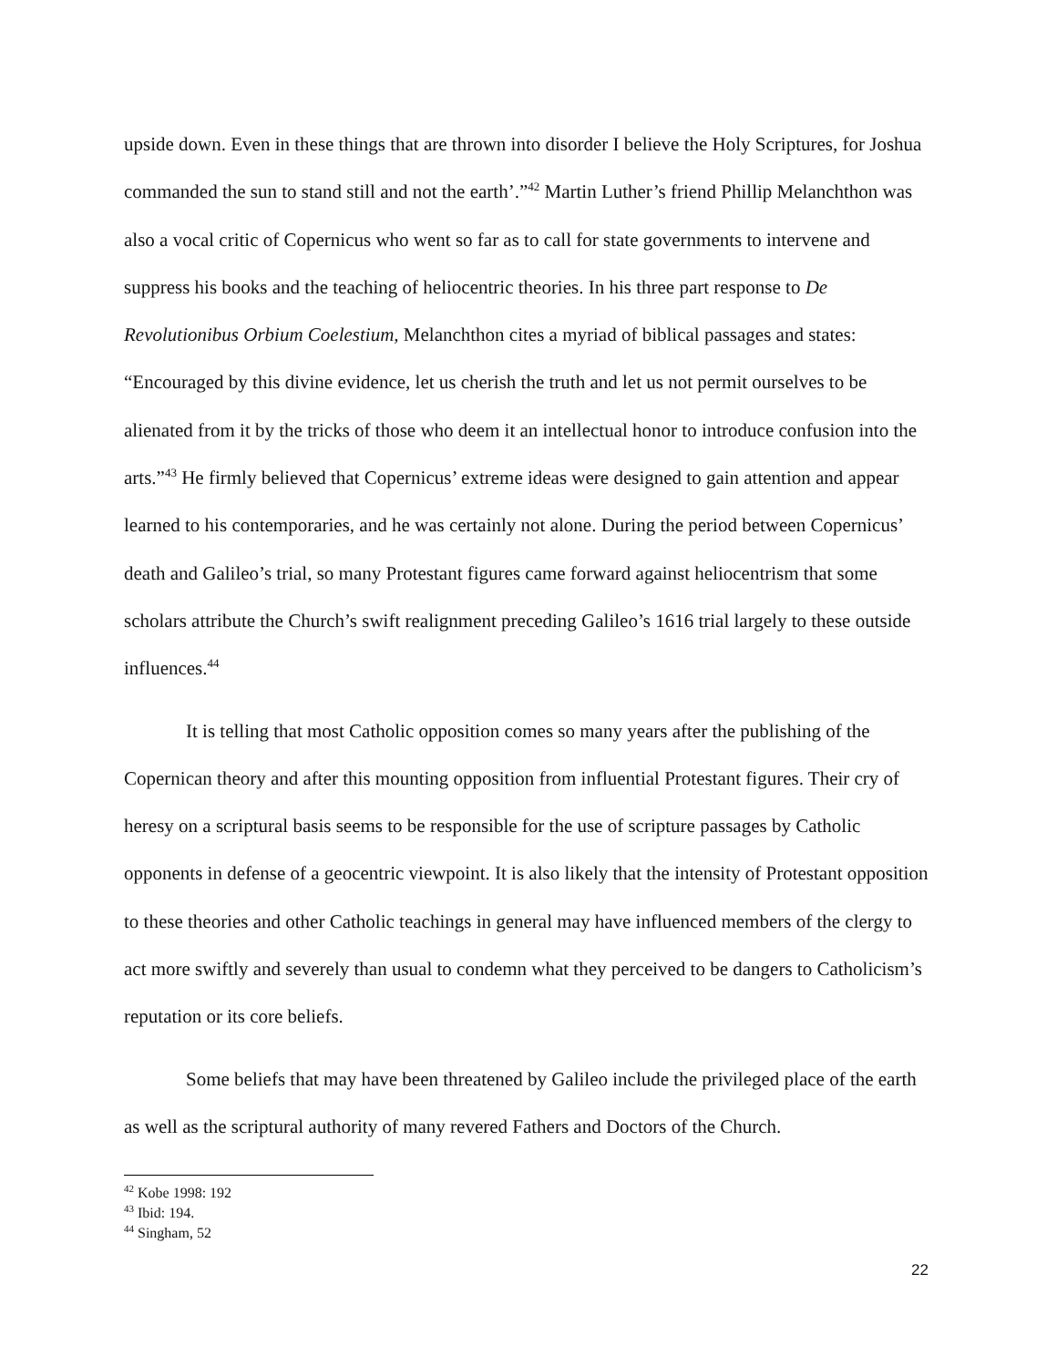upside down. Even in these things that are thrown into disorder I believe the Holy Scriptures, for Joshua commanded the sun to stand still and not the earth’.”<sup>42</sup> Martin Luther’s friend Phillip Melanchthon was also a vocal critic of Copernicus who went so far as to call for state governments to intervene and suppress his books and the teaching of heliocentric theories. In his three part response to De Revolutionibus Orbium Coelestium, Melanchthon cites a myriad of biblical passages and states: “Encouraged by this divine evidence, let us cherish the truth and let us not permit ourselves to be alienated from it by the tricks of those who deem it an intellectual honor to introduce confusion into the arts.”<sup>43</sup> He firmly believed that Copernicus’ extreme ideas were designed to gain attention and appear learned to his contemporaries, and he was certainly not alone. During the period between Copernicus’ death and Galileo’s trial, so many Protestant figures came forward against heliocentrism that some scholars attribute the Church’s swift realignment preceding Galileo’s 1616 trial largely to these outside influences.<sup>44</sup>
It is telling that most Catholic opposition comes so many years after the publishing of the Copernican theory and after this mounting opposition from influential Protestant figures. Their cry of heresy on a scriptural basis seems to be responsible for the use of scripture passages by Catholic opponents in defense of a geocentric viewpoint. It is also likely that the intensity of Protestant opposition to these theories and other Catholic teachings in general may have influenced members of the clergy to act more swiftly and severely than usual to condemn what they perceived to be dangers to Catholicism’s reputation or its core beliefs.
Some beliefs that may have been threatened by Galileo include the privileged place of the earth as well as the scriptural authority of many revered Fathers and Doctors of the Church.
<sup>42</sup> Kobe 1998: 192
<sup>43</sup> Ibid: 194.
<sup>44</sup> Singham, 52
22